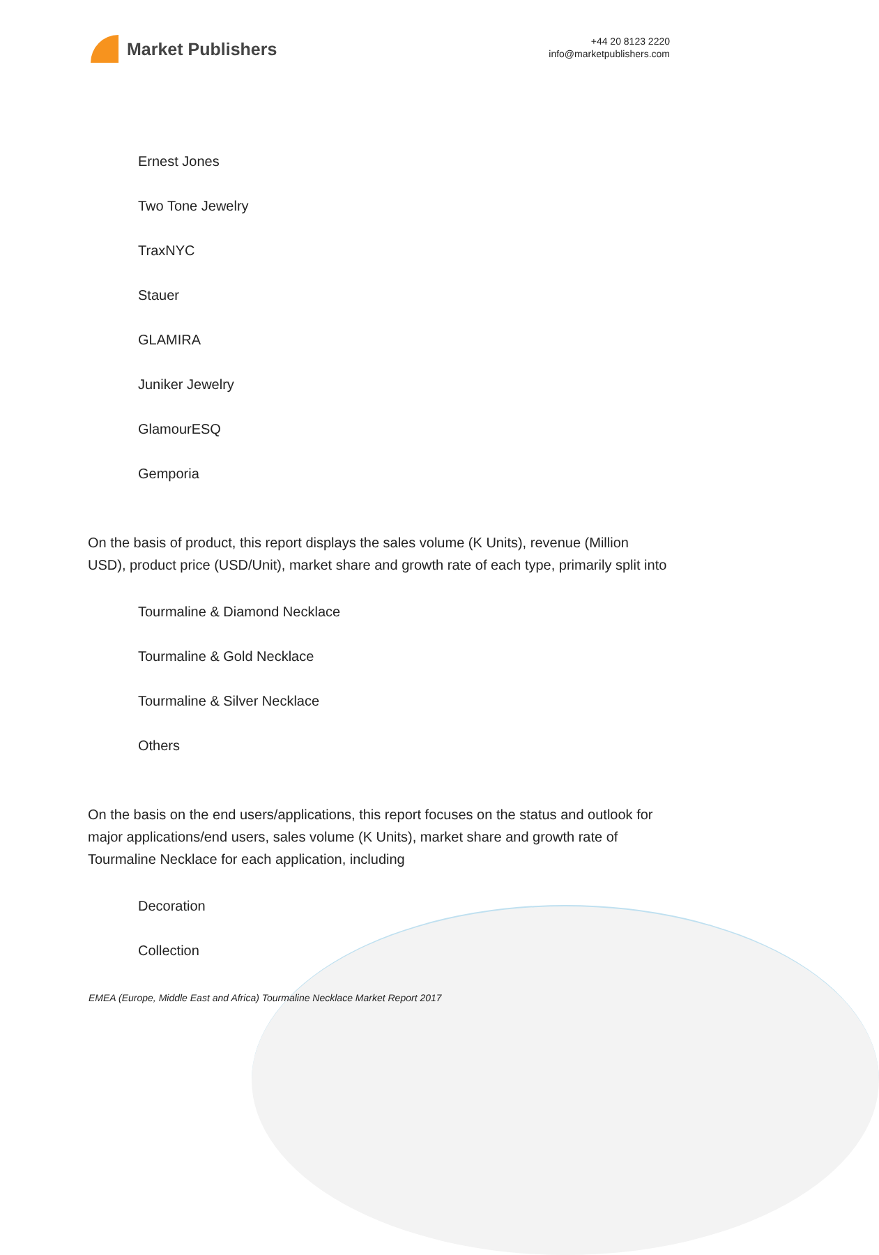Market Publishers
+44 20 8123 2220
info@marketpublishers.com
Ernest Jones
Two Tone Jewelry
TraxNYC
Stauer
GLAMIRA
Juniker Jewelry
GlamourESQ
Gemporia
On the basis of product, this report displays the sales volume (K Units), revenue (Million USD), product price (USD/Unit), market share and growth rate of each type, primarily split into
Tourmaline & Diamond Necklace
Tourmaline & Gold Necklace
Tourmaline & Silver Necklace
Others
On the basis on the end users/applications, this report focuses on the status and outlook for major applications/end users, sales volume (K Units), market share and growth rate of Tourmaline Necklace for each application, including
Decoration
Collection
EMEA (Europe, Middle East and Africa) Tourmaline Necklace Market Report 2017